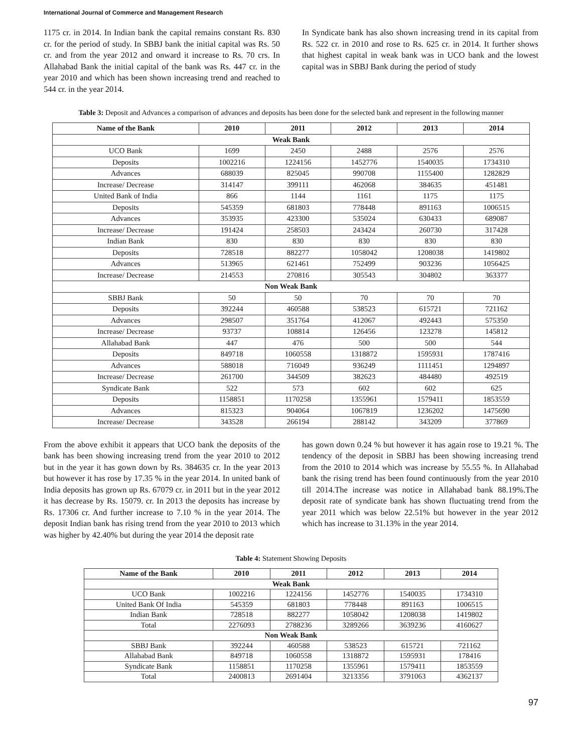International Journal of Commerce and Management Research
1175 cr. in 2014. In Indian bank the capital remains constant Rs. 830 cr. for the period of study. In SBBJ bank the initial capital was Rs. 50 cr. and from the year 2012 and onward it increase to Rs. 70 crs. In Allahabad Bank the initial capital of the bank was Rs. 447 cr. in the year 2010 and which has been shown increasing trend and reached to 544 cr. in the year 2014.
In Syndicate bank has also shown increasing trend in its capital from Rs. 522 cr. in 2010 and rose to Rs. 625 cr. in 2014. It further shows that highest capital in weak bank was in UCO bank and the lowest capital was in SBBJ Bank during the period of study
Table 3: Deposit and Advances a comparison of advances and deposits has been done for the selected bank and represent in the following manner
| Name of the Bank | 2010 | 2011 | 2012 | 2013 | 2014 |
| --- | --- | --- | --- | --- | --- |
| Weak Bank | | | | | |
| UCO Bank | 1699 | 2450 | 2488 | 2576 | 2576 |
| Deposits | 1002216 | 1224156 | 1452776 | 1540035 | 1734310 |
| Advances | 688039 | 825045 | 990708 | 1155400 | 1282829 |
| Increase/ Decrease | 314147 | 399111 | 462068 | 384635 | 451481 |
| United Bank of India | 866 | 1144 | 1161 | 1175 | 1175 |
| Deposits | 545359 | 681803 | 778448 | 891163 | 1006515 |
| Advances | 353935 | 423300 | 535024 | 630433 | 689087 |
| Increase/ Decrease | 191424 | 258503 | 243424 | 260730 | 317428 |
| Indian Bank | 830 | 830 | 830 | 830 | 830 |
| Deposits | 728518 | 882277 | 1058042 | 1208038 | 1419802 |
| Advances | 513965 | 621461 | 752499 | 903236 | 1056425 |
| Increase/ Decrease | 214553 | 270816 | 305543 | 304802 | 363377 |
| Non Weak Bank | | | | | |
| SBBJ Bank | 50 | 50 | 70 | 70 | 70 |
| Deposits | 392244 | 460588 | 538523 | 615721 | 721162 |
| Advances | 298507 | 351764 | 412067 | 492443 | 575350 |
| Increase/ Decrease | 93737 | 108814 | 126456 | 123278 | 145812 |
| Allahabad Bank | 447 | 476 | 500 | 500 | 544 |
| Deposits | 849718 | 1060558 | 1318872 | 1595931 | 1787416 |
| Advances | 588018 | 716049 | 936249 | 1111451 | 1294897 |
| Increase/ Decrease | 261700 | 344509 | 382623 | 484480 | 492519 |
| Syndicate Bank | 522 | 573 | 602 | 602 | 625 |
| Deposits | 1158851 | 1170258 | 1355961 | 1579411 | 1853559 |
| Advances | 815323 | 904064 | 1067819 | 1236202 | 1475690 |
| Increase/ Decrease | 343528 | 266194 | 288142 | 343209 | 377869 |
From the above exhibit it appears that UCO bank the deposits of the bank has been showing increasing trend from the year 2010 to 2012 but in the year it has gown down by Rs. 384635 cr. In the year 2013 but however it has rose by 17.35 % in the year 2014. In united bank of India deposits has grown up Rs. 67079 cr. in 2011 but in the year 2012 it has decrease by Rs. 15079. cr. In 2013 the deposits has increase by Rs. 17306 cr. And further increase to 7.10 % in the year 2014. The deposit Indian bank has rising trend from the year 2010 to 2013 which was higher by 42.40% but during the year 2014 the deposit rate
has gown down 0.24 % but however it has again rose to 19.21 %. The tendency of the deposit in SBBJ has been showing increasing trend from the 2010 to 2014 which was increase by 55.55 %. In Allahabad bank the rising trend has been found continuously from the year 2010 till 2014.The increase was notice in Allahabad bank 88.19%.The deposit rate of syndicate bank has shown fluctuating trend from the year 2011 which was below 22.51% but however in the year 2012 which has increase to 31.13% in the year 2014.
Table 4: Statement Showing Deposits
| Name of the Bank | 2010 | 2011 | 2012 | 2013 | 2014 |
| --- | --- | --- | --- | --- | --- |
| Weak Bank | | | | | |
| UCO Bank | 1002216 | 1224156 | 1452776 | 1540035 | 1734310 |
| United Bank Of India | 545359 | 681803 | 778448 | 891163 | 1006515 |
| Indian Bank | 728518 | 882277 | 1058042 | 1208038 | 1419802 |
| Total | 2276093 | 2788236 | 3289266 | 3639236 | 4160627 |
| Non Weak Bank | | | | | |
| SBBJ Bank | 392244 | 460588 | 538523 | 615721 | 721162 |
| Allahabad Bank | 849718 | 1060558 | 1318872 | 1595931 | 178416 |
| Syndicate Bank | 1158851 | 1170258 | 1355961 | 1579411 | 1853559 |
| Total | 2400813 | 2691404 | 3213356 | 3791063 | 4362137 |
97